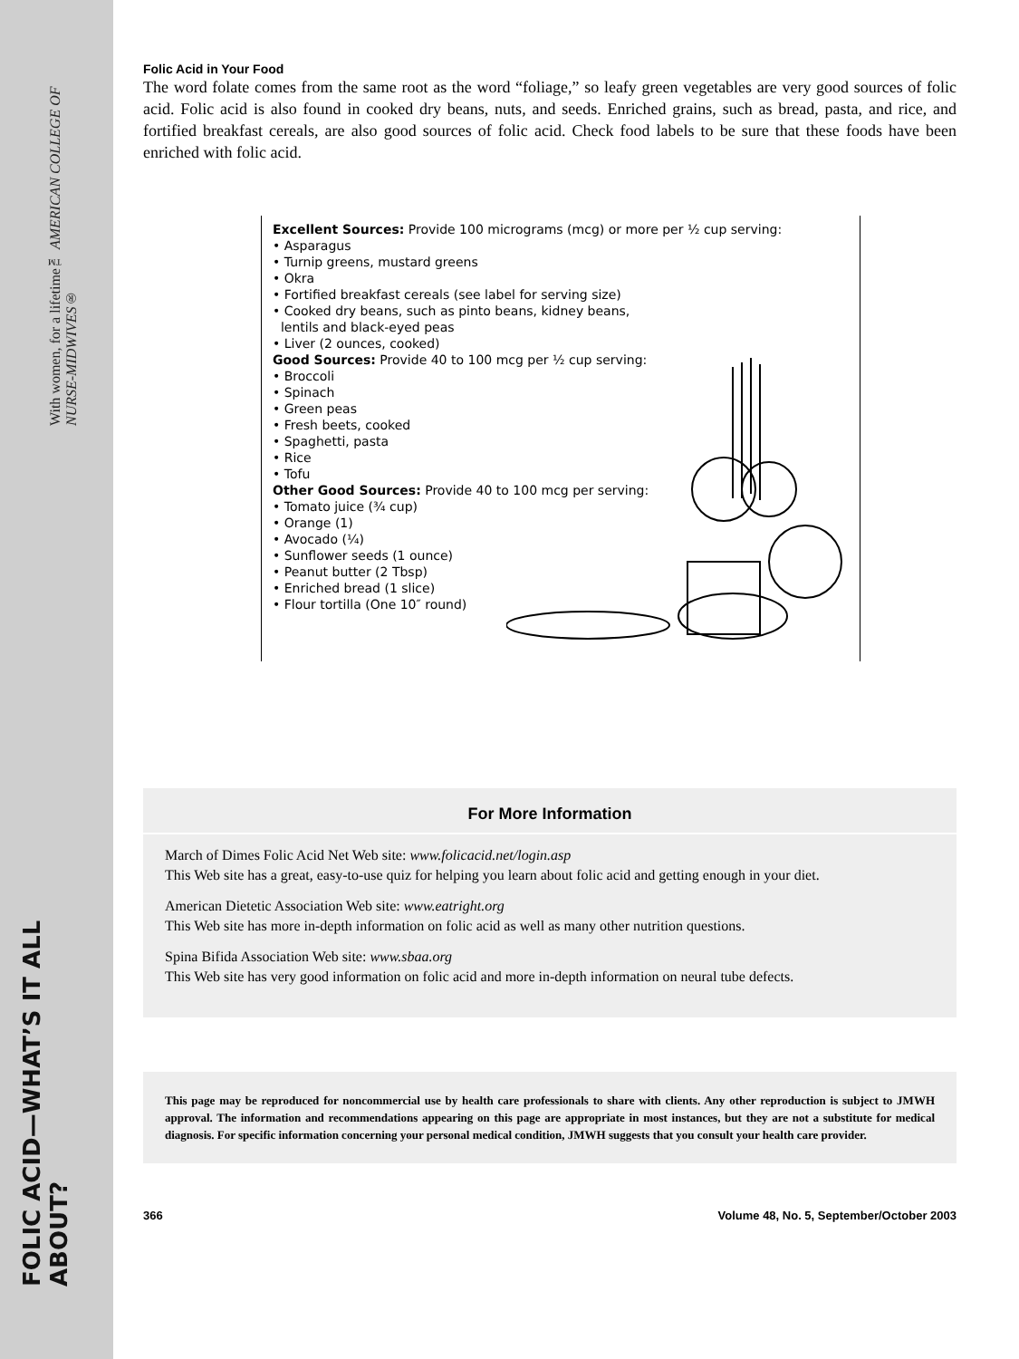With women, for a lifetime™ AMERICAN COLLEGE OF NURSE-MIDWIVES®
FOLIC ACID—WHAT’S IT ALL ABOUT?
Folic Acid in Your Food
The word folate comes from the same root as the word “foliage,” so leafy green vegetables are very good sources of folic acid. Folic acid is also found in cooked dry beans, nuts, and seeds. Enriched grains, such as bread, pasta, and rice, and fortified breakfast cereals, are also good sources of folic acid. Check food labels to be sure that these foods have been enriched with folic acid.
Excellent Sources: Provide 100 micrograms (mcg) or more per ½ cup serving:
• Asparagus
• Turnip greens, mustard greens
• Okra
• Fortified breakfast cereals (see label for serving size)
• Cooked dry beans, such as pinto beans, kidney beans,
lentils and black-eyed peas
• Liver (2 ounces, cooked)
Good Sources: Provide 40 to 100 mcg per ½ cup serving:
• Broccoli
• Spinach
• Green peas
• Fresh beets, cooked
• Spaghetti, pasta
• Rice
• Tofu
Other Good Sources: Provide 40 to 100 mcg per serving:
• Tomato juice (¾ cup)
• Orange (1)
• Avocado (¼)
• Sunflower seeds (1 ounce)
• Peanut butter (2 Tbsp)
• Enriched bread (1 slice)
• Flour tortilla (One 10″ round)
For More Information
March of Dimes Folic Acid Net Web site: www.folicacid.net/login.asp
This Web site has a great, easy-to-use quiz for helping you learn about folic acid and getting enough in your diet.
American Dietetic Association Web site: www.eatright.org
This Web site has more in-depth information on folic acid as well as many other nutrition questions.
Spina Bifida Association Web site: www.sbaa.org
This Web site has very good information on folic acid and more in-depth information on neural tube defects.
This page may be reproduced for noncommercial use by health care professionals to share with clients. Any other reproduction is subject to JMWH approval. The information and recommendations appearing on this page are appropriate in most instances, but they are not a substitute for medical diagnosis. For specific information concerning your personal medical condition, JMWH suggests that you consult your health care provider.
366 Volume 48, No. 5, September/October 2003